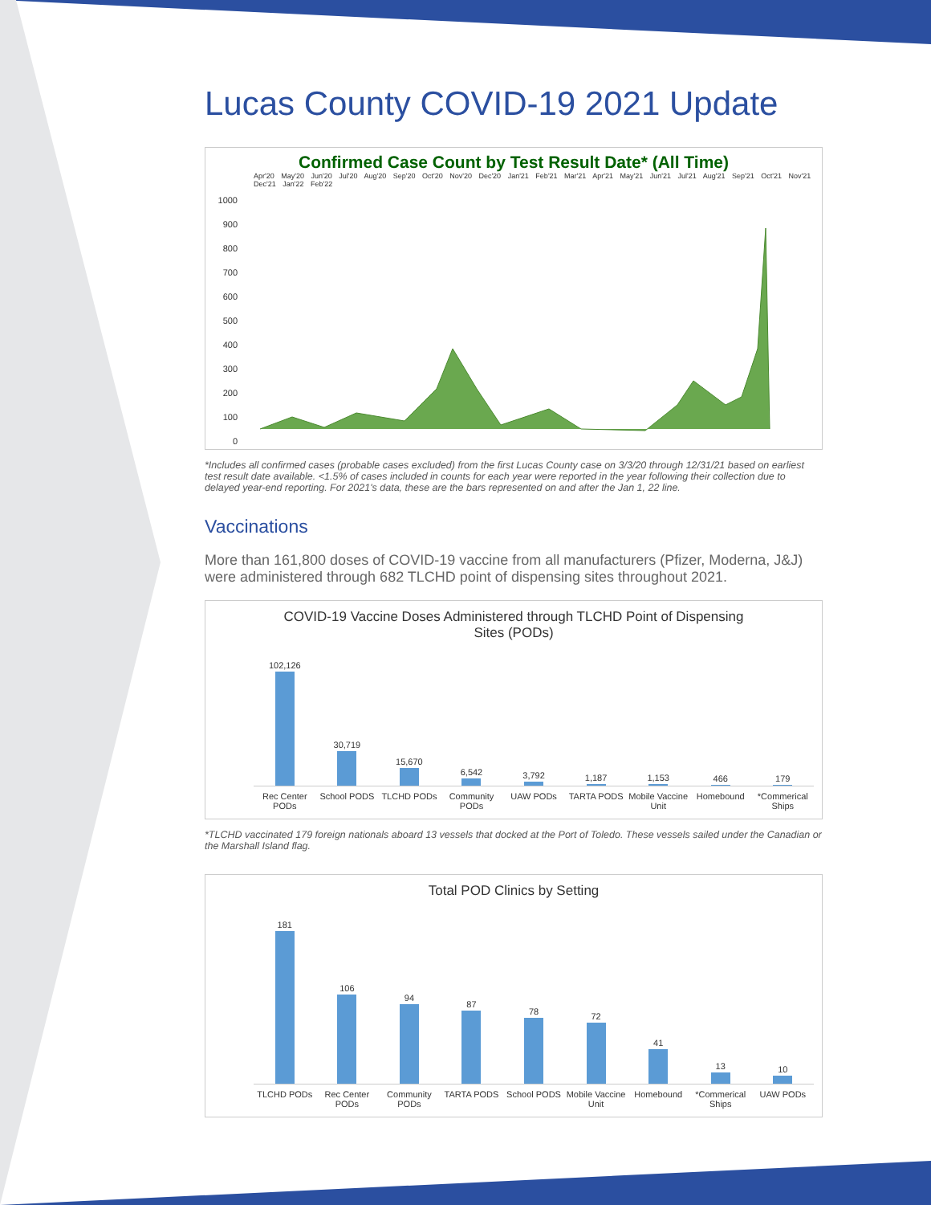Lucas County COVID-19 2021 Update
Confirmed Case Count by Test Result Date* (All Time)
Apr'20 May'20 Jun'20 Jul'20 Aug'20 Sep'20 Oct'20 Nov'20 Dec'20 Jan'21 Feb'21 Mar'21 Apr'21 May'21 Jun'21 Jul'21 Aug'21 Sep'21 Oct'21 Nov'21 Dec'21 Jan'22 Feb'22
1000
900
800
700
600
500
400
300
200
100
0
*Includes all confirmed cases (probable cases excluded) from the first Lucas County case on 3/3/20 through 12/31/21 based on earliest test result date available. <1.5% of cases included in counts for each year were reported in the year following their collection due to delayed year-end reporting. For 2021's data, these are the bars represented on and after the Jan 1, 22 line.
Vaccinations
More than 161,800 doses of COVID-19 vaccine from all manufacturers (Pfizer, Moderna, J&J) were administered through 682 TLCHD point of dispensing sites throughout 2021.
COVID-19 Vaccine Doses Administered through TLCHD Point of Dispensing
Sites (PODs)
102,126
30,719
15,670
6,542
3,792
1,187
1,153
466
179
Rec Center PODs School PODS TLCHD PODs Community PODs UAW PODs TARTA PODS Mobile Vaccine Unit Homebound *Commerical Ships
*TLCHD vaccinated 179 foreign nationals aboard 13 vessels that docked at the Port of Toledo. These vessels sailed under the Canadian or the Marshall Island flag.
Total POD Clinics by Setting
181
106
94
87
78
72
41
13
10
TLCHD PODs Rec Center PODs Community PODs TARTA PODS School PODS Mobile Vaccine Unit Homebound *Commerical Ships UAW PODs